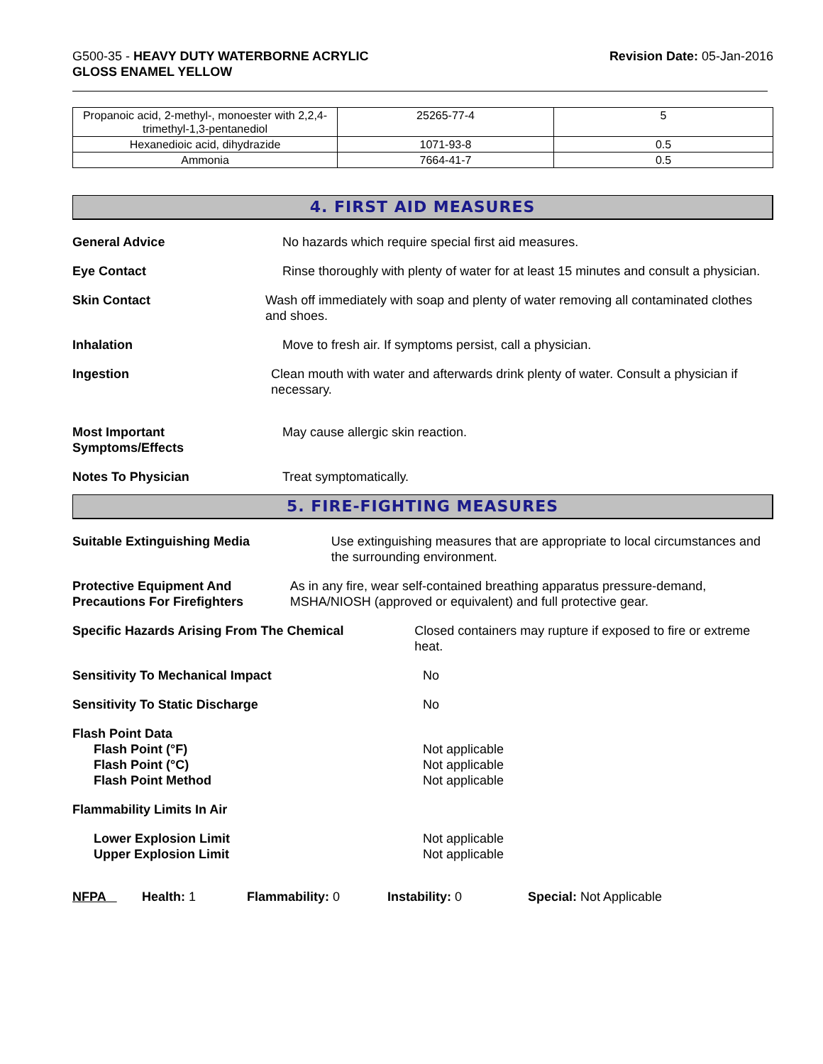G500-35 - HEAVY DUTY WATERBORNE ACRYLIC
GLOSS ENAMEL YELLOW
Revision Date: 05-Jan-2016
| Propanoic acid, 2-methyl-, monoester with 2,2,4-trimethyl-1,3-pentanediol | 25265-77-4 | 5 |
| Hexanedioic acid, dihydrazide | 1071-93-8 | 0.5 |
| Ammonia | 7664-41-7 | 0.5 |
4. FIRST AID MEASURES
General Advice No hazards which require special first aid measures.
Eye Contact Rinse thoroughly with plenty of water for at least 15 minutes and consult a physician.
Skin Contact Wash off immediately with soap and plenty of water removing all contaminated clothes and shoes.
Inhalation Move to fresh air. If symptoms persist, call a physician.
Ingestion Clean mouth with water and afterwards drink plenty of water. Consult a physician if necessary.
Most Important
Symptoms/Effects
May cause allergic skin reaction.
Notes To Physician Treat symptomatically.
5. FIRE-FIGHTING MEASURES
Suitable Extinguishing Media Use extinguishing measures that are appropriate to local circumstances and the surrounding environment.
Protective Equipment And Precautions For Firefighters
As in any fire, wear self-contained breathing apparatus pressure-demand, MSHA/NIOSH (approved or equivalent) and full protective gear.
Specific Hazards Arising From The Chemical Closed containers may rupture if exposed to fire or extreme heat.
Sensitivity To Mechanical Impact No
Sensitivity To Static Discharge No
Flash Point Data
Flash Point (°F)
Flash Point (°C)
Flash Point Method
Not applicable
Not applicable
Not applicable
Flammability Limits In Air
Lower Explosion Limit
Upper Explosion Limit
Not applicable
Not applicable
NFPA Health: 1 Flammability: 0 Instability: 0 Special: Not Applicable